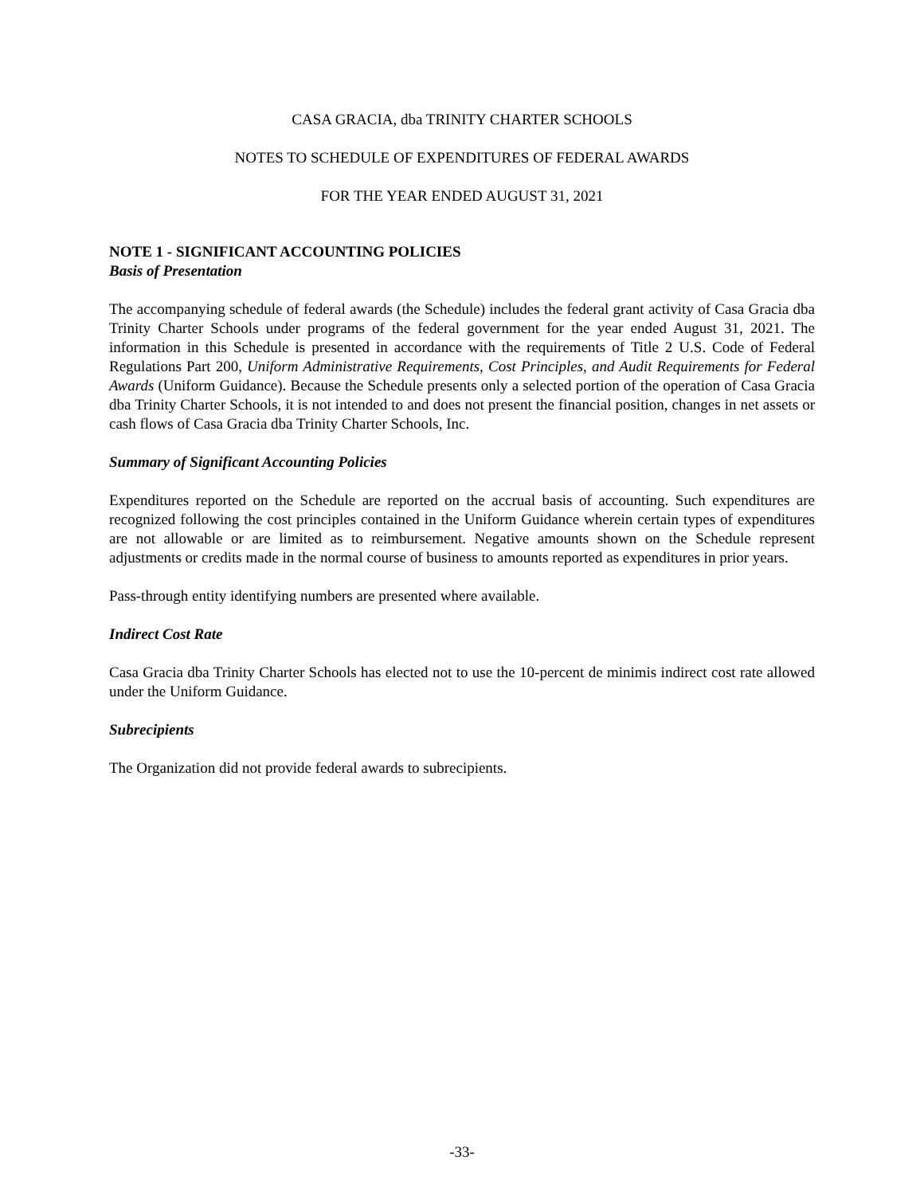CASA GRACIA, dba TRINITY CHARTER SCHOOLS
NOTES TO SCHEDULE OF EXPENDITURES OF FEDERAL AWARDS
FOR THE YEAR ENDED AUGUST 31, 2021
NOTE 1 - SIGNIFICANT ACCOUNTING POLICIES
Basis of Presentation
The accompanying schedule of federal awards (the Schedule) includes the federal grant activity of Casa Gracia dba Trinity Charter Schools under programs of the federal government for the year ended August 31, 2021. The information in this Schedule is presented in accordance with the requirements of Title 2 U.S. Code of Federal Regulations Part 200, Uniform Administrative Requirements, Cost Principles, and Audit Requirements for Federal Awards (Uniform Guidance). Because the Schedule presents only a selected portion of the operation of Casa Gracia dba Trinity Charter Schools, it is not intended to and does not present the financial position, changes in net assets or cash flows of Casa Gracia dba Trinity Charter Schools, Inc.
Summary of Significant Accounting Policies
Expenditures reported on the Schedule are reported on the accrual basis of accounting. Such expenditures are recognized following the cost principles contained in the Uniform Guidance wherein certain types of expenditures are not allowable or are limited as to reimbursement. Negative amounts shown on the Schedule represent adjustments or credits made in the normal course of business to amounts reported as expenditures in prior years.
Pass-through entity identifying numbers are presented where available.
Indirect Cost Rate
Casa Gracia dba Trinity Charter Schools has elected not to use the 10-percent de minimis indirect cost rate allowed under the Uniform Guidance.
Subrecipients
The Organization did not provide federal awards to subrecipients.
-33-